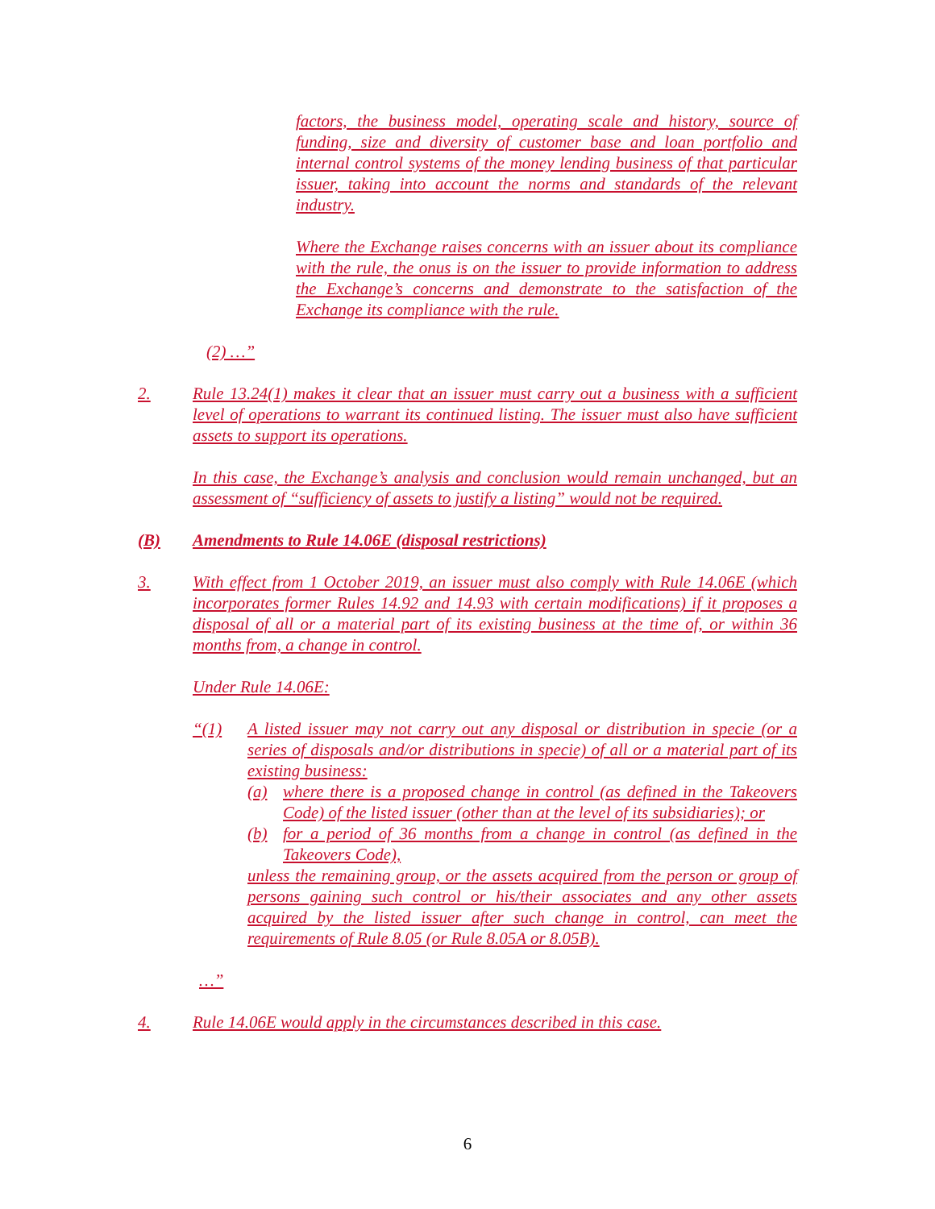factors, the business model, operating scale and history, source of funding, size and diversity of customer base and loan portfolio and internal control systems of the money lending business of that particular issuer, taking into account the norms and standards of the relevant industry.
Where the Exchange raises concerns with an issuer about its compliance with the rule, the onus is on the issuer to provide information to address the Exchange’s concerns and demonstrate to the satisfaction of the Exchange its compliance with the rule.
(2) …”
2. Rule 13.24(1) makes it clear that an issuer must carry out a business with a sufficient level of operations to warrant its continued listing. The issuer must also have sufficient assets to support its operations.
In this case, the Exchange’s analysis and conclusion would remain unchanged, but an assessment of “sufficiency of assets to justify a listing” would not be required.
(B) Amendments to Rule 14.06E (disposal restrictions)
3. With effect from 1 October 2019, an issuer must also comply with Rule 14.06E (which incorporates former Rules 14.92 and 14.93 with certain modifications) if it proposes a disposal of all or a material part of its existing business at the time of, or within 36 months from, a change in control.
Under Rule 14.06E:
“(1) A listed issuer may not carry out any disposal or distribution in specie (or a series of disposals and/or distributions in specie) of all or a material part of its existing business:
(a) where there is a proposed change in control (as defined in the Takeovers Code) of the listed issuer (other than at the level of its subsidiaries); or
(b) for a period of 36 months from a change in control (as defined in the Takeovers Code),
unless the remaining group, or the assets acquired from the person or group of persons gaining such control or his/their associates and any other assets acquired by the listed issuer after such change in control, can meet the requirements of Rule 8.05 (or Rule 8.05A or 8.05B).
…”
4. Rule 14.06E would apply in the circumstances described in this case.
6